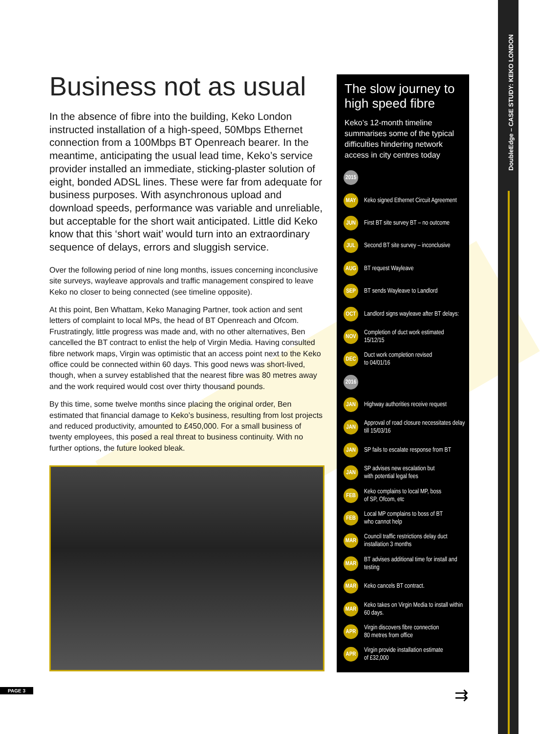DoubleEdge – CASE STUDY: KEKO LONDON
Business not as usual
In the absence of fibre into the building, Keko London instructed installation of a high-speed, 50Mbps Ethernet connection from a 100Mbps BT Openreach bearer. In the meantime, anticipating the usual lead time, Keko’s service provider installed an immediate, sticking-plaster solution of eight, bonded ADSL lines. These were far from adequate for business purposes. With asynchronous upload and download speeds, performance was variable and unreliable, but acceptable for the short wait anticipated. Little did Keko know that this ‘short wait’ would turn into an extraordinary sequence of delays, errors and sluggish service.
Over the following period of nine long months, issues concerning inconclusive site surveys, wayleave approvals and traffic management conspired to leave Keko no closer to being connected (see timeline opposite).
At this point, Ben Whattam, Keko Managing Partner, took action and sent letters of complaint to local MPs, the head of BT Openreach and Ofcom. Frustratingly, little progress was made and, with no other alternatives, Ben cancelled the BT contract to enlist the help of Virgin Media. Having consulted fibre network maps, Virgin was optimistic that an access point next to the Keko office could be connected within 60 days. This good news was short-lived, though, when a survey established that the nearest fibre was 80 metres away and the work required would cost over thirty thousand pounds.
By this time, some twelve months since placing the original order, Ben estimated that financial damage to Keko’s business, resulting from lost projects and reduced productivity, amounted to £450,000. For a small business of twenty employees, this posed a real threat to business continuity. With no further options, the future looked bleak.
The slow journey to high speed fibre
Keko’s 12-month timeline summarises some of the typical difficulties hindering network access in city centres today
2015
MAY Keko signed Ethernet Circuit Agreement
JUN First BT site survey BT – no outcome
JUL Second BT site survey – inconclusive
AUG BT request Wayleave
SEP BT sends Wayleave to Landlord
OCT Landlord signs wayleave after BT delays:
NOV Completion of duct work estimated
15/12/15
DEC Duct work completion revised
to 04/01/16
2016
JAN Highway authorities receive request
JAN Approval of road closure necessitates delay till 15/03/16
JAN SP fails to escalate response from BT
JAN SP advises new escalation but
with potential legal fees
FEB Keko complains to local MP, boss
of SP, Ofcom, etc
FEB Local MP complains to boss of BT
who cannot help
MAR Council traffic restrictions delay duct installation 3 months
MAR BT advises additional time for install and testing
MAR Keko cancels BT contract.
MAR Keko takes on Virgin Media to install within 60 days.
APR Virgin discovers fibre connection
80 metres from office
APR Virgin provide installation estimate
of £32,000
PAGE 3 ⇉